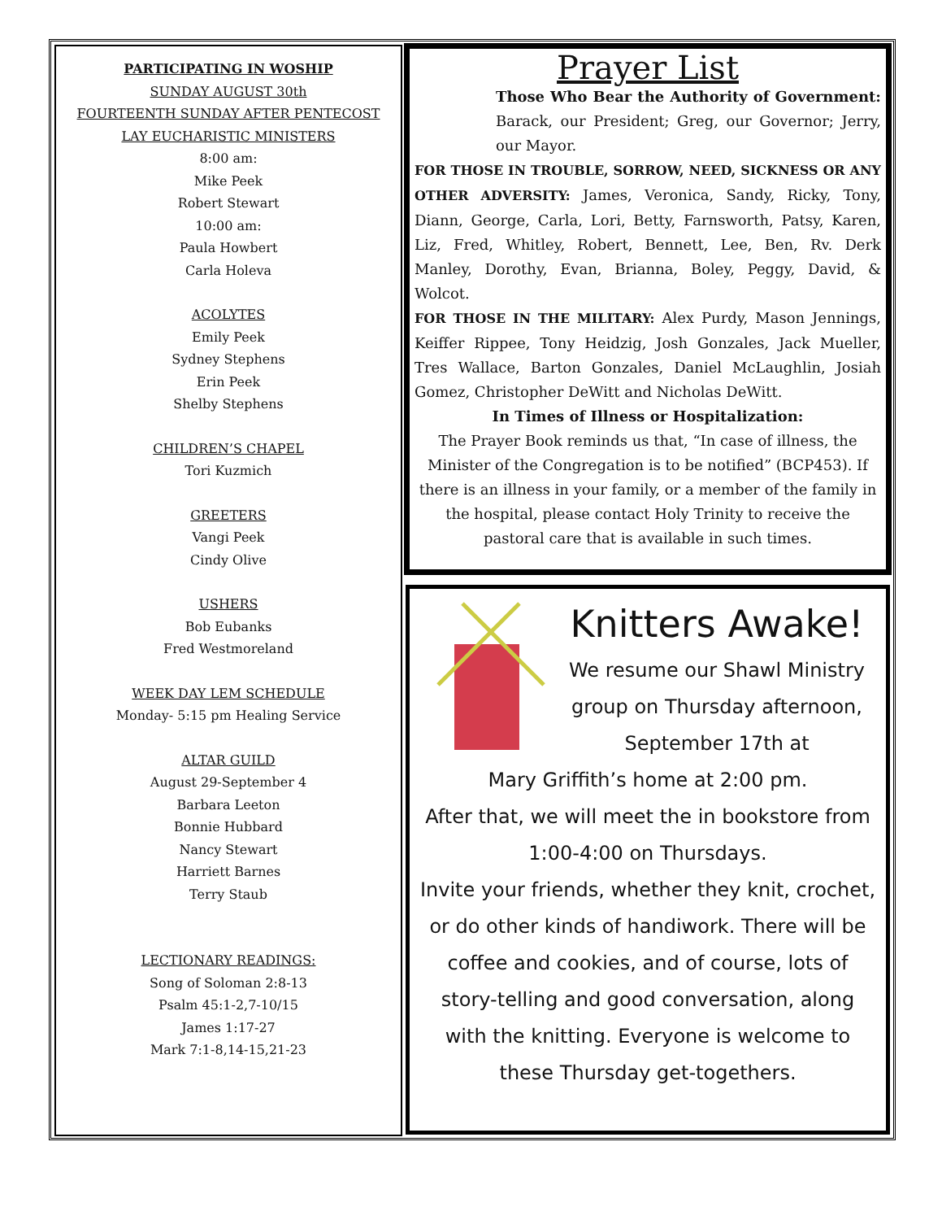PARTICIPATING IN WOSHIP
SUNDAY AUGUST 30th
FOURTEENTH SUNDAY AFTER PENTECOST
LAY EUCHARISTIC MINISTERS
8:00 am:
Mike Peek
Robert Stewart
10:00 am:
Paula Howbert
Carla Holeva
ACOLYTES
Emily Peek
Sydney Stephens
Erin Peek
Shelby Stephens
CHILDREN’S CHAPEL
Tori Kuzmich
GREETERS
Vangi Peek
Cindy Olive
USHERS
Bob Eubanks
Fred Westmoreland
WEEK DAY LEM SCHEDULE
Monday- 5:15 pm Healing Service
ALTAR GUILD
August 29-September 4
Barbara Leeton
Bonnie Hubbard
Nancy Stewart
Harriett Barnes
Terry Staub
LECTIONARY READINGS:
Song of Soloman 2:8-13
Psalm 45:1-2,7-10/15
James 1:17-27
Mark 7:1-8,14-15,21-23
Prayer List
Those Who Bear the Authority of Government: Barack, our President; Greg, our Governor; Jerry, our Mayor.
FOR THOSE IN TROUBLE, SORROW, NEED, SICKNESS OR ANY OTHER ADVERSITY: James, Veronica, Sandy, Ricky, Tony, Diann, George, Carla, Lori, Betty, Farnsworth, Patsy, Karen, Liz, Fred, Whitley, Robert, Bennett, Lee, Ben, Rv. Derk Manley, Dorothy, Evan, Brianna, Boley, Peggy, David, & Wolcot.
FOR THOSE IN THE MILITARY: Alex Purdy, Mason Jennings, Keiffer Rippee, Tony Heidzig, Josh Gonzales, Jack Mueller, Tres Wallace, Barton Gonzales, Daniel McLaughlin, Josiah Gomez, Christopher DeWitt and Nicholas DeWitt.
In Times of Illness or Hospitalization:
The Prayer Book reminds us that, “In case of illness, the Minister of the Congregation is to be notified” (BCP453). If there is an illness in your family, or a member of the family in the hospital, please contact Holy Trinity to receive the pastoral care that is available in such times.
Knitters Awake!
We resume our Shawl Ministry group on Thursday afternoon, September 17th at
Mary Griffith’s home at 2:00 pm.
After that, we will meet the in bookstore from 1:00-4:00 on Thursdays.
Invite your friends, whether they knit, crochet, or do other kinds of handiwork. There will be coffee and cookies, and of course, lots of story-telling and good conversation, along with the knitting. Everyone is welcome to these Thursday get-togethers.